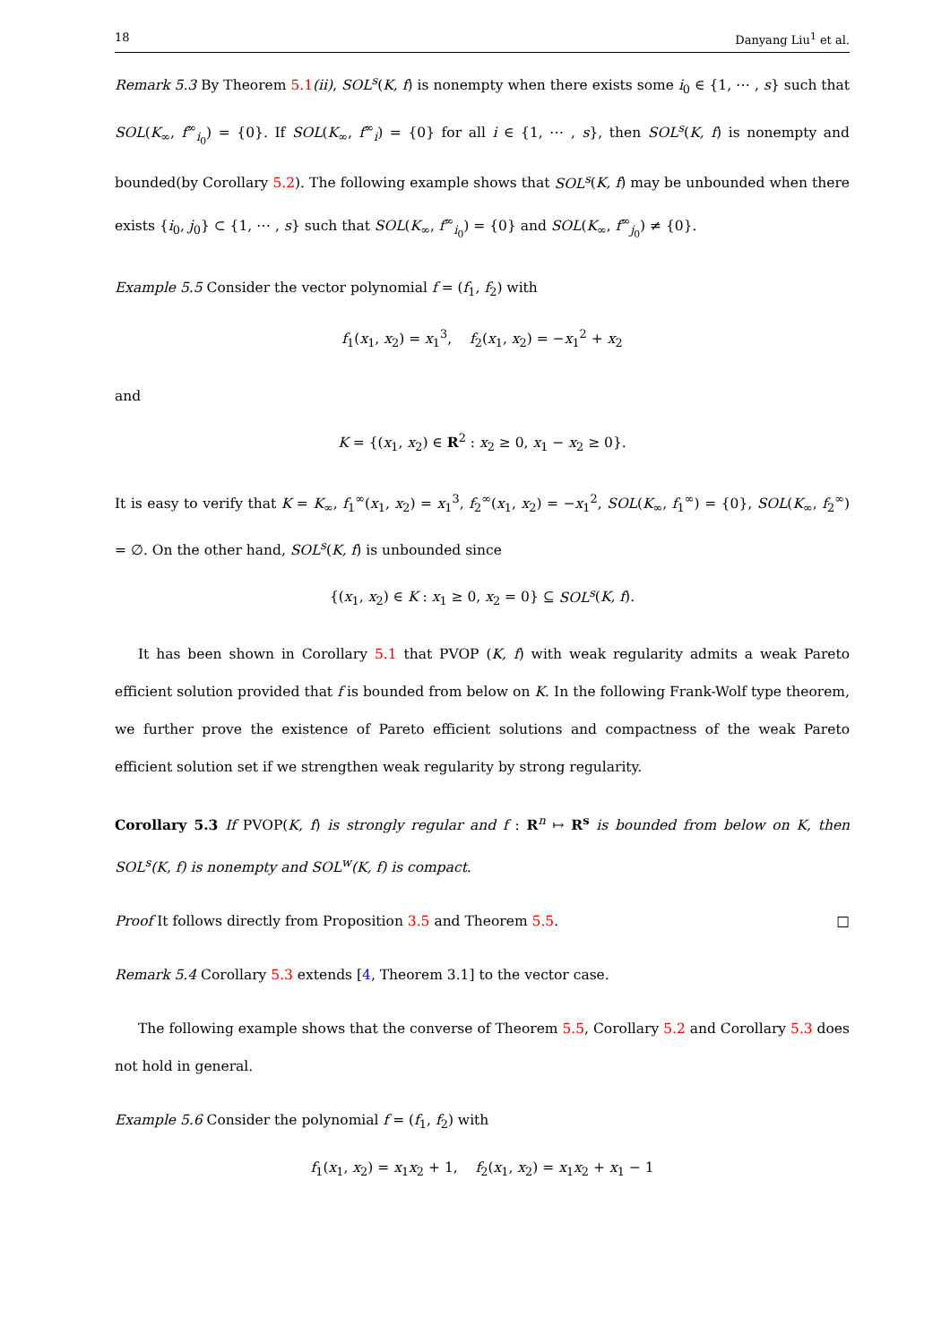18 Danyang Liu<sup>1</sup> et al.
Remark 5.3 By Theorem 5.1(ii), SOL<sup>s</sup>(K, f) is nonempty when there exists some i<sub>0</sub> ∈ {1, ⋯ , s} such that SOL(K<sub>∞</sub>, f<sup>∞</sup><sub>i<sub>0</sub></sub>) = {0}. If SOL(K<sub>∞</sub>, f<sup>∞</sup><sub>i</sub>) = {0} for all i ∈ {1, ⋯ , s}, then SOL<sup>s</sup>(K, f) is nonempty and bounded(by Corollary 5.2). The following example shows that SOL<sup>s</sup>(K, f) may be unbounded when there exists {i<sub>0</sub>, j<sub>0</sub>} ⊂ {1, ⋯ , s} such that SOL(K<sub>∞</sub>, f<sup>∞</sup><sub>i<sub>0</sub></sub>) = {0} and SOL(K<sub>∞</sub>, f<sup>∞</sup><sub>j<sub>0</sub></sub>) ≠ {0}.
Example 5.5 Consider the vector polynomial f = (f<sub>1</sub>, f<sub>2</sub>) with
f<sub>1</sub>(x<sub>1</sub>, x<sub>2</sub>) = x<sub>1</sub><sup>3</sup>, f<sub>2</sub>(x<sub>1</sub>, x<sub>2</sub>) = −x<sub>1</sub><sup>2</sup> + x<sub>2</sub>
and
K = {(x<sub>1</sub>, x<sub>2</sub>) ∈ R<sup>2</sup> : x<sub>2</sub> ≥ 0, x<sub>1</sub> − x<sub>2</sub> ≥ 0}.
It is easy to verify that K = K<sub>∞</sub>, f<sub>1</sub><sup>∞</sup>(x<sub>1</sub>, x<sub>2</sub>) = x<sub>1</sub><sup>3</sup>, f<sub>2</sub><sup>∞</sup>(x<sub>1</sub>, x<sub>2</sub>) = −x<sub>1</sub><sup>2</sup>, SOL(K<sub>∞</sub>, f<sub>1</sub><sup>∞</sup>) = {0}, SOL(K<sub>∞</sub>, f<sub>2</sub><sup>∞</sup>) = ∅. On the other hand, SOL<sup>s</sup>(K, f) is unbounded since
{(x<sub>1</sub>, x<sub>2</sub>) ∈ K : x<sub>1</sub> ≥ 0, x<sub>2</sub> = 0} ⊆ SOL<sup>s</sup>(K, f).
It has been shown in Corollary 5.1 that PVOP (K, f) with weak regularity admits a weak Pareto efficient solution provided that f is bounded from below on K. In the following Frank-Wolf type theorem, we further prove the existence of Pareto efficient solutions and compactness of the weak Pareto efficient solution set if we strengthen weak regularity by strong regularity.
Corollary 5.3 If PVOP(K, f) is strongly regular and f : R<sup>n</sup> ↦ R<sup>s</sup> is bounded from below on K, then SOL<sup>s</sup>(K, f) is nonempty and SOL<sup>w</sup>(K, f) is compact.
Proof It follows directly from Proposition 3.5 and Theorem 5.5. □
Remark 5.4 Corollary 5.3 extends [4, Theorem 3.1] to the vector case.
The following example shows that the converse of Theorem 5.5, Corollary 5.2 and Corollary 5.3 does not hold in general.
Example 5.6 Consider the polynomial f = (f<sub>1</sub>, f<sub>2</sub>) with
f<sub>1</sub>(x<sub>1</sub>, x<sub>2</sub>) = x<sub>1</sub>x<sub>2</sub> + 1, f<sub>2</sub>(x<sub>1</sub>, x<sub>2</sub>) = x<sub>1</sub>x<sub>2</sub> + x<sub>1</sub> − 1